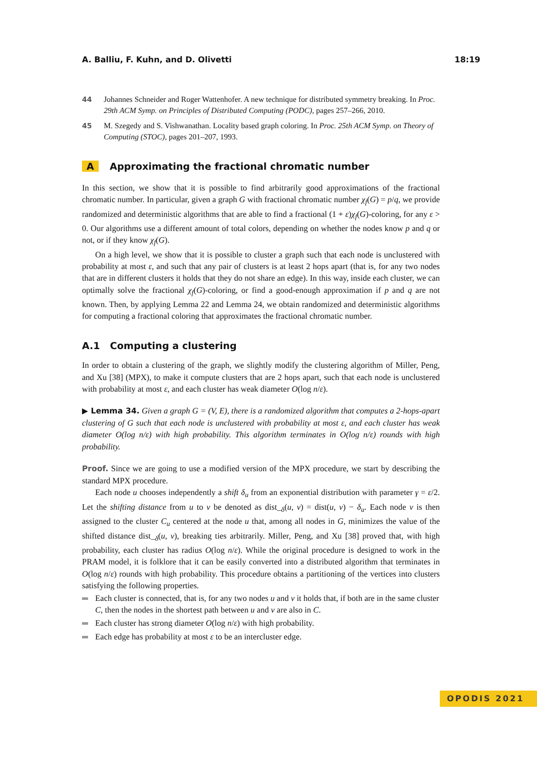A. Balliu, F. Kuhn, and D. Olivetti 18:19
44 Johannes Schneider and Roger Wattenhofer. A new technique for distributed symmetry breaking. In Proc. 29th ACM Symp. on Principles of Distributed Computing (PODC), pages 257–266, 2010.
45 M. Szegedy and S. Vishwanathan. Locality based graph coloring. In Proc. 25th ACM Symp. on Theory of Computing (STOC), pages 201–207, 1993.
A Approximating the fractional chromatic number
In this section, we show that it is possible to find arbitrarily good approximations of the fractional chromatic number. In particular, given a graph G with fractional chromatic number χ<sub>f</sub>(G) = p/q, we provide randomized and deterministic algorithms that are able to find a fractional (1 + ε)χ<sub>f</sub>(G)-coloring, for any ε > 0. Our algorithms use a different amount of total colors, depending on whether the nodes know p and q or not, or if they know χ<sub>f</sub>(G).
On a high level, we show that it is possible to cluster a graph such that each node is unclustered with probability at most ε, and such that any pair of clusters is at least 2 hops apart (that is, for any two nodes that are in different clusters it holds that they do not share an edge). In this way, inside each cluster, we can optimally solve the fractional χ<sub>f</sub>(G)-coloring, or find a good-enough approximation if p and q are not known. Then, by applying Lemma 22 and Lemma 24, we obtain randomized and deterministic algorithms for computing a fractional coloring that approximates the fractional chromatic number.
A.1 Computing a clustering
In order to obtain a clustering of the graph, we slightly modify the clustering algorithm of Miller, Peng, and Xu [38] (MPX), to make it compute clusters that are 2 hops apart, such that each node is unclustered with probability at most ε, and each cluster has weak diameter O(log n/ε).
▶ Lemma 34. Given a graph G = (V, E), there is a randomized algorithm that computes a 2-hops-apart clustering of G such that each node is unclustered with probability at most ε, and each cluster has weak diameter O(log n/ε) with high probability. This algorithm terminates in O(log n/ε) rounds with high probability.
Proof. Since we are going to use a modified version of the MPX procedure, we start by describing the standard MPX procedure.
Each node u chooses independently a shift δ<sub>u</sub> from an exponential distribution with parameter γ = ε/2. Let the shifting distance from u to v be denoted as dist_<sub>δ</sub>(u, v) = dist(u, v) − δ<sub>u</sub>. Each node v is then assigned to the cluster C<sub>u</sub> centered at the node u that, among all nodes in G, minimizes the value of the shifted distance dist_<sub>δ</sub>(u, v), breaking ties arbitrarily. Miller, Peng, and Xu [38] proved that, with high probability, each cluster has radius O(log n/ε). While the original procedure is designed to work in the PRAM model, it is folklore that it can be easily converted into a distributed algorithm that terminates in O(log n/ε) rounds with high probability. This procedure obtains a partitioning of the vertices into clusters satisfying the following properties.
Each cluster is connected, that is, for any two nodes u and v it holds that, if both are in the same cluster C, then the nodes in the shortest path between u and v are also in C.
Each cluster has strong diameter O(log n/ε) with high probability.
Each edge has probability at most ε to be an intercluster edge.
OPODIS 2021